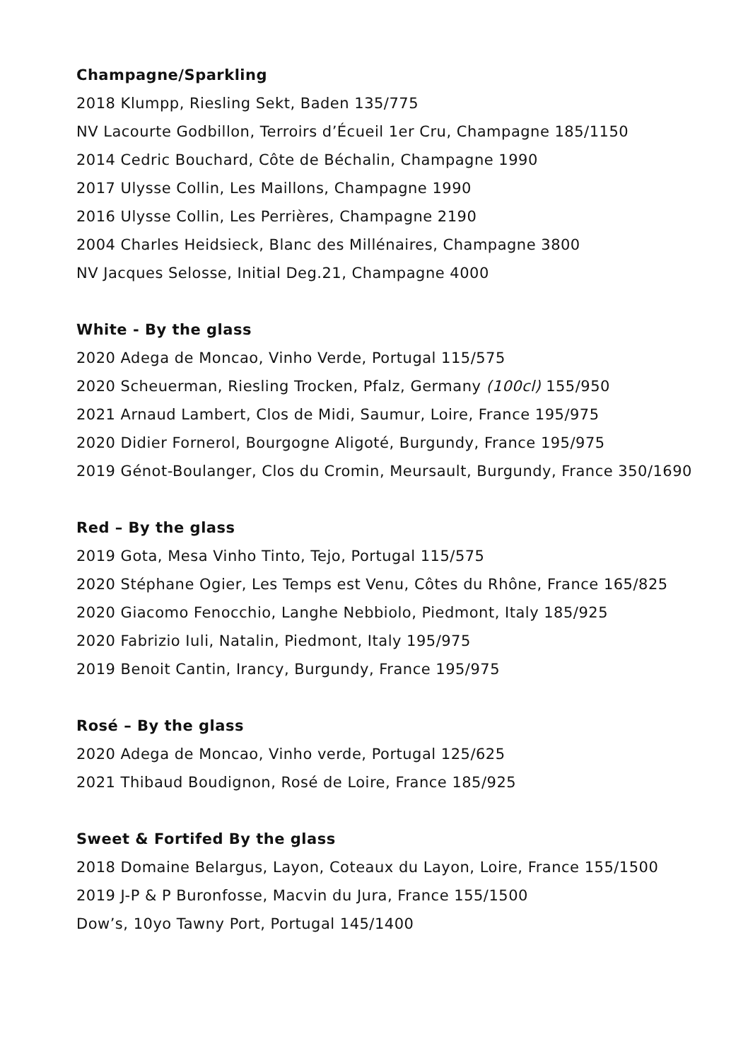Champagne/Sparkling
2018 Klumpp, Riesling Sekt, Baden 135/775
NV Lacourte Godbillon, Terroirs d’Écueil 1er Cru, Champagne 185/1150
2014 Cedric Bouchard, Côte de Béchalin, Champagne 1990
2017 Ulysse Collin, Les Maillons, Champagne 1990
2016 Ulysse Collin, Les Perrières, Champagne 2190
2004 Charles Heidsieck, Blanc des Millénaires, Champagne 3800
NV Jacques Selosse, Initial Deg.21, Champagne 4000
White - By the glass
2020 Adega de Moncao, Vinho Verde, Portugal 115/575
2020 Scheuerman, Riesling Trocken, Pfalz, Germany (100cl) 155/950
2021 Arnaud Lambert, Clos de Midi, Saumur, Loire, France 195/975
2020 Didier Fornerol, Bourgogne Aligoté, Burgundy, France 195/975
2019 Génot-Boulanger, Clos du Cromin, Meursault, Burgundy, France 350/1690
Red – By the glass
2019 Gota, Mesa Vinho Tinto, Tejo, Portugal 115/575
2020 Stéphane Ogier, Les Temps est Venu, Côtes du Rhône, France 165/825
2020 Giacomo Fenocchio, Langhe Nebbiolo, Piedmont, Italy 185/925
2020 Fabrizio Iuli, Natalin, Piedmont, Italy 195/975
2019 Benoit Cantin, Irancy, Burgundy, France 195/975
Rosé – By the glass
2020 Adega de Moncao, Vinho verde, Portugal 125/625
2021 Thibaud Boudignon, Rosé de Loire, France 185/925
Sweet & Fortifed By the glass
2018 Domaine Belargus, Layon, Coteaux du Layon, Loire, France 155/1500
2019 J-P & P Buronfosse, Macvin du Jura, France 155/1500
Dow’s, 10yo Tawny Port, Portugal 145/1400